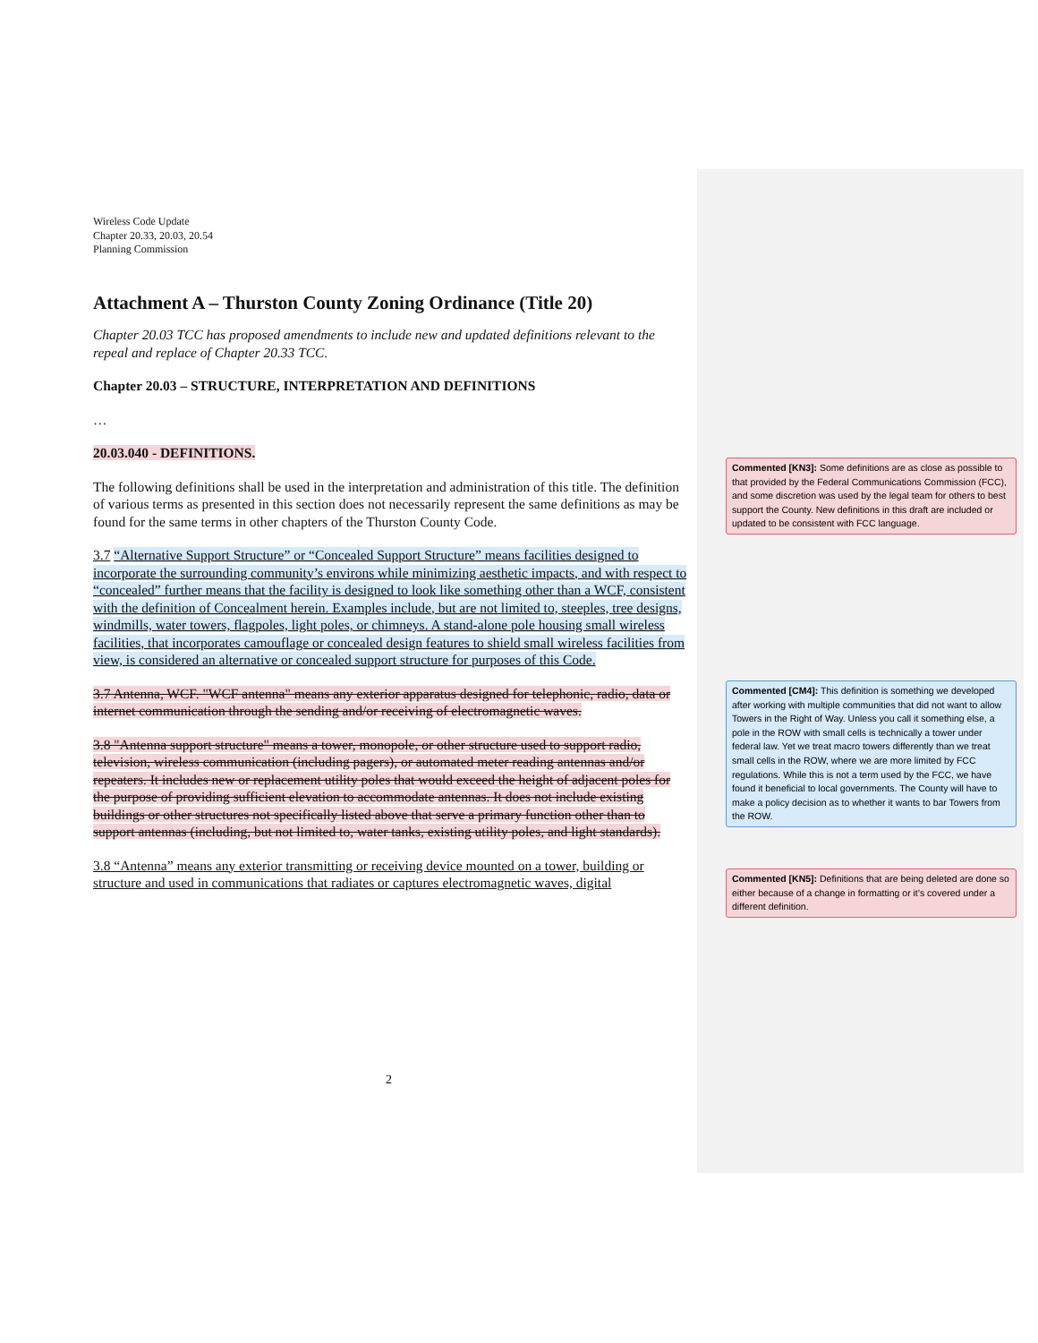Wireless Code Update
Chapter 20.33, 20.03, 20.54
Planning Commission
Attachment A – Thurston County Zoning Ordinance (Title 20)
Chapter 20.03 TCC has proposed amendments to include new and updated definitions relevant to the repeal and replace of Chapter 20.33 TCC.
Chapter 20.03 – STRUCTURE, INTERPRETATION AND DEFINITIONS
…
20.03.040 - DEFINITIONS.
The following definitions shall be used in the interpretation and administration of this title. The definition of various terms as presented in this section does not necessarily represent the same definitions as may be found for the same terms in other chapters of the Thurston County Code.
3.7 “Alternative Support Structure” or “Concealed Support Structure” means facilities designed to incorporate the surrounding community’s environs while minimizing aesthetic impacts, and with respect to “concealed” further means that the facility is designed to look like something other than a WCF, consistent with the definition of Concealment herein. Examples include, but are not limited to, steeples, tree designs, windmills, water towers, flagpoles, light poles, or chimneys. A stand-alone pole housing small wireless facilities, that incorporates camouflage or concealed design features to shield small wireless facilities from view, is considered an alternative or concealed support structure for purposes of this Code.
3.7 Antenna, WCF. "WCF antenna" means any exterior apparatus designed for telephonic, radio, data or internet communication through the sending and/or receiving of electromagnetic waves.
3.8 "Antenna support structure" means a tower, monopole, or other structure used to support radio, television, wireless communication (including pagers), or automated meter reading antennas and/or repeaters. It includes new or replacement utility poles that would exceed the height of adjacent poles for the purpose of providing sufficient elevation to accommodate antennas. It does not include existing buildings or other structures not specifically listed above that serve a primary function other than to support antennas (including, but not limited to, water tanks, existing utility poles, and light standards).
3.8 “Antenna” means any exterior transmitting or receiving device mounted on a tower, building or structure and used in communications that radiates or captures electromagnetic waves, digital
2
Commented [KN3]: Some definitions are as close as possible to that provided by the Federal Communications Commission (FCC), and some discretion was used by the legal team for others to best support the County. New definitions in this draft are included or updated to be consistent with FCC language.
Commented [CM4]: This definition is something we developed after working with multiple communities that did not want to allow Towers in the Right of Way. Unless you call it something else, a pole in the ROW with small cells is technically a tower under federal law. Yet we treat macro towers differently than we treat small cells in the ROW, where we are more limited by FCC regulations. While this is not a term used by the FCC, we have found it beneficial to local governments. The County will have to make a policy decision as to whether it wants to bar Towers from the ROW.
Commented [KN5]: Definitions that are being deleted are done so either because of a change in formatting or it’s covered under a different definition.